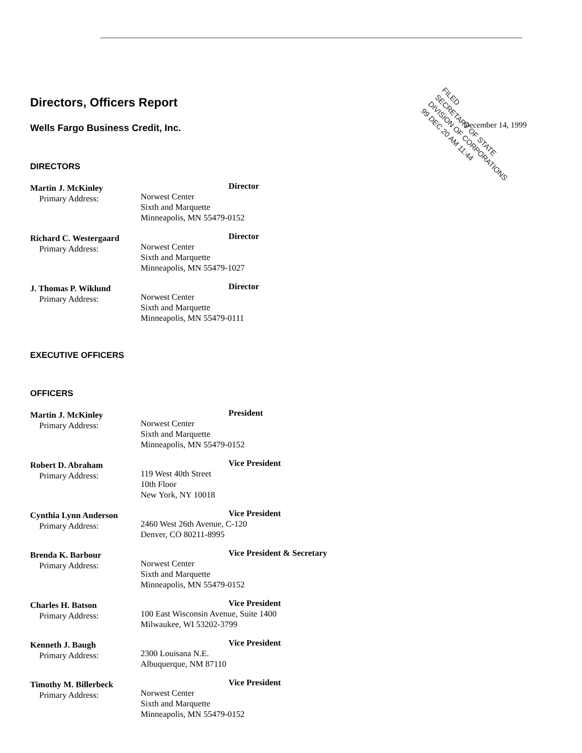FILED
SECRETARY OF STATE
DIVISION OF CORPORATIONS
99 DEC 20 AM 11:44
December 14, 1999
Directors, Officers Report
Wells Fargo Business Credit, Inc.
DIRECTORS
Martin J. McKinley
Primary Address:
Director
Norwest Center
Sixth and Marquette
Minneapolis, MN 55479-0152
Richard C. Westergaard
Primary Address:
Director
Norwest Center
Sixth and Marquette
Minneapolis, MN 55479-1027
J. Thomas P. Wiklund
Primary Address:
Director
Norwest Center
Sixth and Marquette
Minneapolis, MN 55479-0111
EXECUTIVE OFFICERS
OFFICERS
Martin J. McKinley
Primary Address:
President
Norwest Center
Sixth and Marquette
Minneapolis, MN 55479-0152
Robert D. Abraham
Primary Address:
Vice President
119 West 40th Street
10th Floor
New York, NY 10018
Cynthia Lynn Anderson
Primary Address:
Vice President
2460 West 26th Avenue, C-120
Denver, CO 80211-8995
Brenda K. Barbour
Primary Address:
Vice President & Secretary
Norwest Center
Sixth and Marquette
Minneapolis, MN 55479-0152
Charles H. Batson
Primary Address:
Vice President
100 East Wisconsin Avenue, Suite 1400
Milwaukee, WI 53202-3799
Kenneth J. Baugh
Primary Address:
Vice President
2300 Louisana N.E.
Albuquerque, NM 87110
Timothy M. Billerbeck
Primary Address:
Vice President
Norwest Center
Sixth and Marquette
Minneapolis, MN 55479-0152